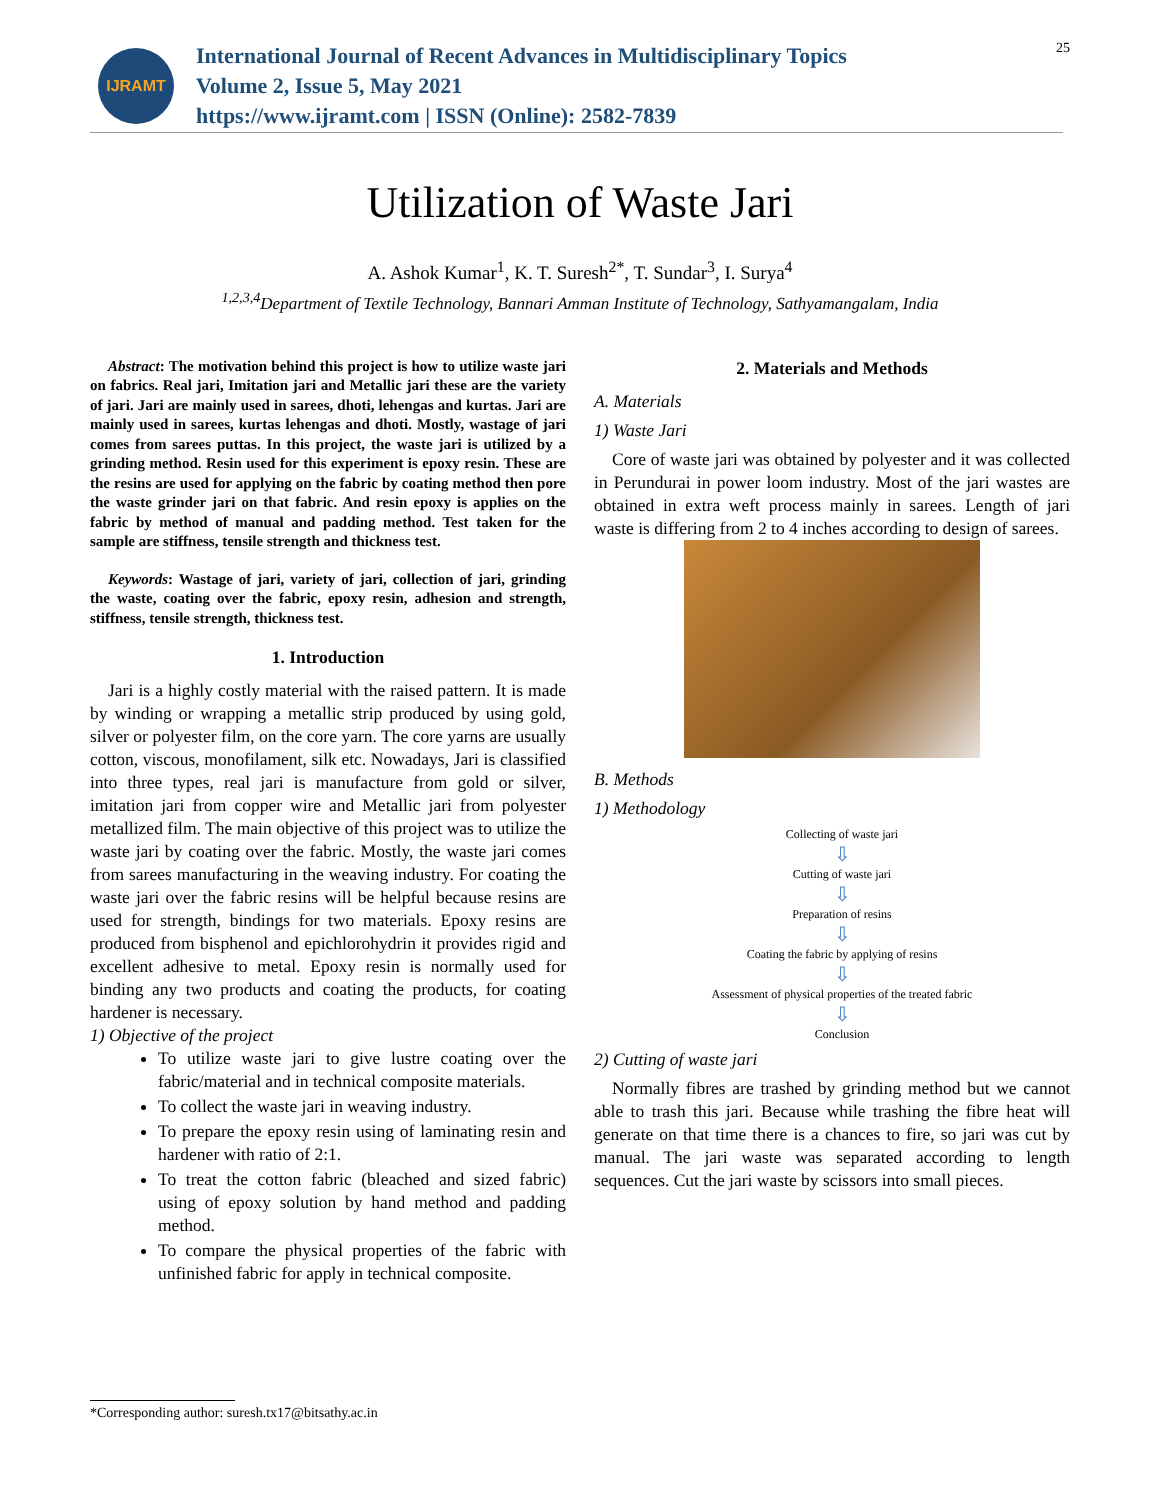25
IJRAMT
International Journal of Recent Advances in Multidisciplinary Topics
Volume 2, Issue 5, May 2021
https://www.ijramt.com | ISSN (Online): 2582-7839
Utilization of Waste Jari
A. Ashok Kumar<sup>1</sup>, K. T. Suresh<sup>2*</sup>, T. Sundar<sup>3</sup>, I. Surya<sup>4</sup>
<sup>1,2,3,4</sup>Department of Textile Technology, Bannari Amman Institute of Technology, Sathyamangalam, India
Abstract: The motivation behind this project is how to utilize waste jari on fabrics. Real jari, Imitation jari and Metallic jari these are the variety of jari. Jari are mainly used in sarees, dhoti, lehengas and kurtas. Jari are mainly used in sarees, kurtas lehengas and dhoti. Mostly, wastage of jari comes from sarees puttas. In this project, the waste jari is utilized by a grinding method. Resin used for this experiment is epoxy resin. These are the resins are used for applying on the fabric by coating method then pore the waste grinder jari on that fabric. And resin epoxy is applies on the fabric by method of manual and padding method. Test taken for the sample are stiffness, tensile strength and thickness test.
Keywords: Wastage of jari, variety of jari, collection of jari, grinding the waste, coating over the fabric, epoxy resin, adhesion and strength, stiffness, tensile strength, thickness test.
1. Introduction
Jari is a highly costly material with the raised pattern. It is made by winding or wrapping a metallic strip produced by using gold, silver or polyester film, on the core yarn. The core yarns are usually cotton, viscous, monofilament, silk etc. Nowadays, Jari is classified into three types, real jari is manufacture from gold or silver, imitation jari from copper wire and Metallic jari from polyester metallized film. The main objective of this project was to utilize the waste jari by coating over the fabric. Mostly, the waste jari comes from sarees manufacturing in the weaving industry. For coating the waste jari over the fabric resins will be helpful because resins are used for strength, bindings for two materials. Epoxy resins are produced from bisphenol and epichlorohydrin it provides rigid and excellent adhesive to metal. Epoxy resin is normally used for binding any two products and coating the products, for coating hardener is necessary.
1) Objective of the project
To utilize waste jari to give lustre coating over the fabric/material and in technical composite materials.
To collect the waste jari in weaving industry.
To prepare the epoxy resin using of laminating resin and hardener with ratio of 2:1.
To treat the cotton fabric (bleached and sized fabric) using of epoxy solution by hand method and padding method.
To compare the physical properties of the fabric with unfinished fabric for apply in technical composite.
2. Materials and Methods
A. Materials
1) Waste Jari
Core of waste jari was obtained by polyester and it was collected in Perundurai in power loom industry. Most of the jari wastes are obtained in extra weft process mainly in sarees. Length of jari waste is differing from 2 to 4 inches according to design of sarees.
B. Methods
1) Methodology
Collecting of waste jari
⇩
Cutting of waste jari
⇩
Preparation of resins
⇩
Coating the fabric by applying of resins
⇩
Assessment of physical properties of the treated fabric
⇩
Conclusion
2) Cutting of waste jari
Normally fibres are trashed by grinding method but we cannot able to trash this jari. Because while trashing the fibre heat will generate on that time there is a chances to fire, so jari was cut by manual. The jari waste was separated according to length sequences. Cut the jari waste by scissors into small pieces.
*Corresponding author: suresh.tx17@bitsathy.ac.in